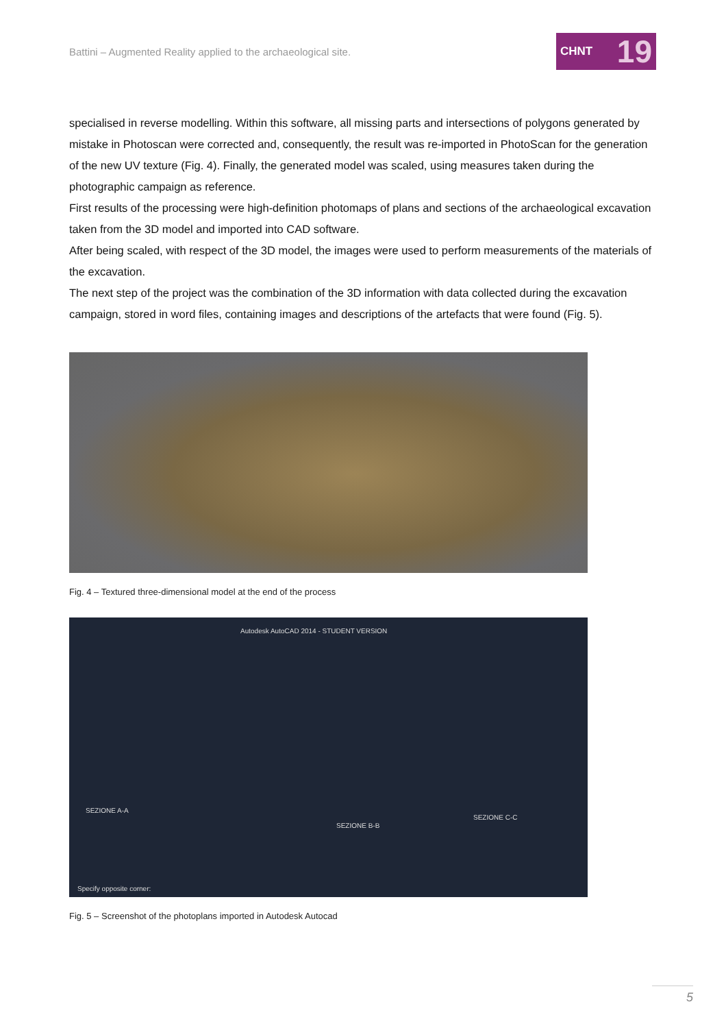Battini – Augmented Reality applied to the archaeological site.
CHNT 19
specialised in reverse modelling. Within this software, all missing parts and intersections of polygons generated by mistake in Photoscan were corrected and, consequently, the result was re-imported in PhotoScan for the generation of the new UV texture (Fig. 4). Finally, the generated model was scaled, using measures taken during the photographic campaign as reference.
First results of the processing were high-definition photomaps of plans and sections of the archaeological excavation taken from the 3D model and imported into CAD software.
After being scaled, with respect of the 3D model, the images were used to perform measurements of the materials of the excavation.
The next step of the project was the combination of the 3D information with data collected during the excavation campaign, stored in word files, containing images and descriptions of the artefacts that were found (Fig. 5).
Fig. 4 – Textured three-dimensional model at the end of the process
Autodesk AutoCAD 2014 - STUDENT VERSION
SEZIONE A-A
SEZIONE B-B
SEZIONE C-C
Specify opposite corner:
Fig. 5 – Screenshot of the photoplans imported in Autodesk Autocad
5